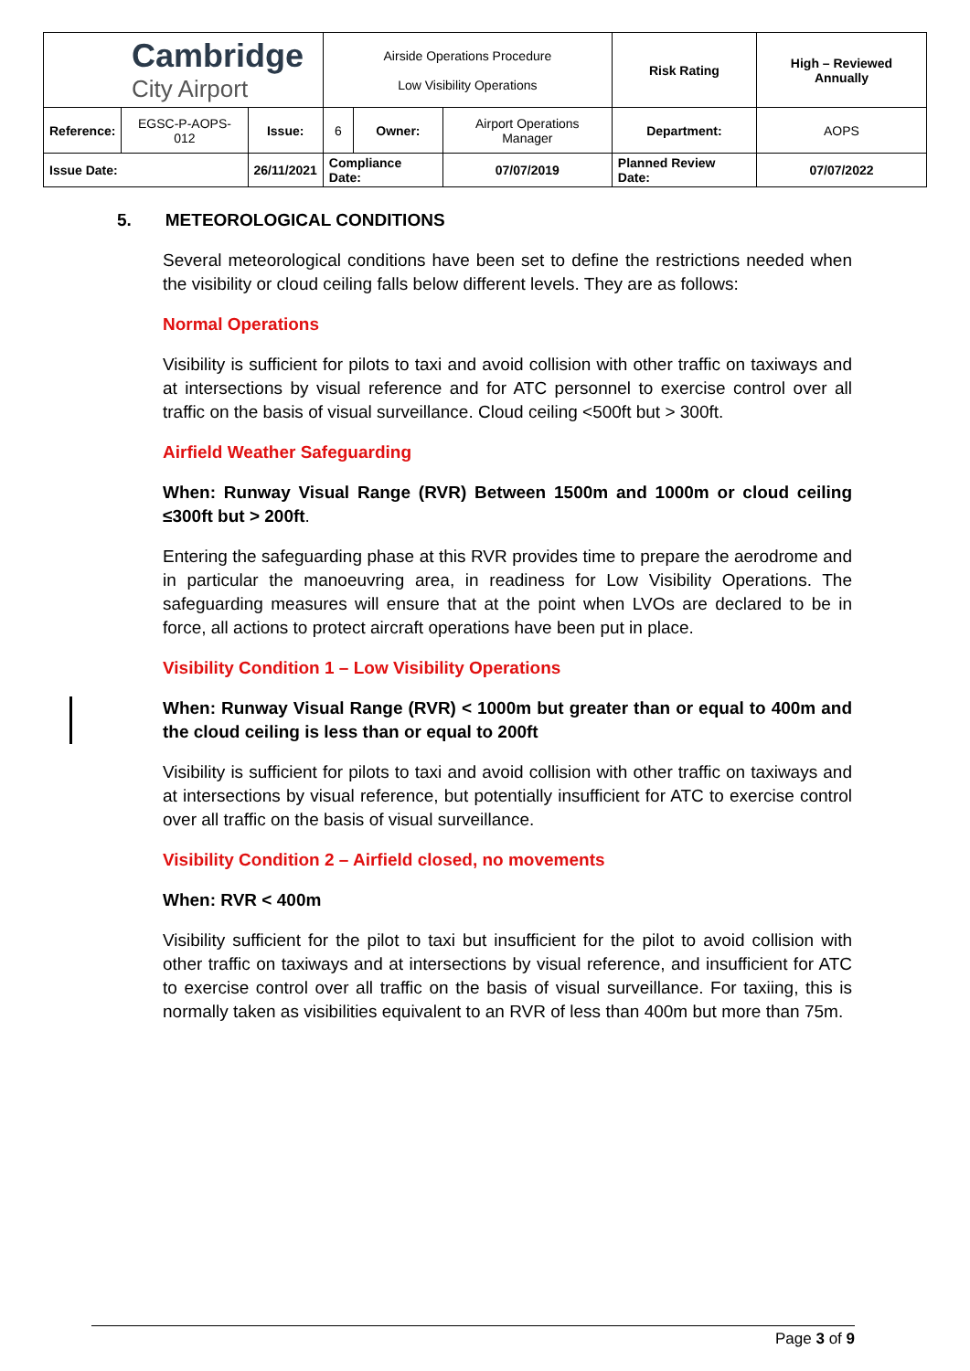| Cambridge City Airport | | | Airside Operations Procedure Low Visibility Operations | | | Risk Rating | High – Reviewed Annually | |
| Reference: | EGSC-P-AOPS-012 | Issue: | 6 | Owner: | Airport Operations Manager | Department: | | AOPS |
| Issue Date: | | 26/11/2021 | Compliance Date: | | 07/07/2019 | Planned Review Date: | | 07/07/2022 |
5. METEOROLOGICAL CONDITIONS
Several meteorological conditions have been set to define the restrictions needed when the visibility or cloud ceiling falls below different levels. They are as follows:
Normal Operations
Visibility is sufficient for pilots to taxi and avoid collision with other traffic on taxiways and at intersections by visual reference and for ATC personnel to exercise control over all traffic on the basis of visual surveillance. Cloud ceiling <500ft but > 300ft.
Airfield Weather Safeguarding
When: Runway Visual Range (RVR) Between 1500m and 1000m or cloud ceiling ≤300ft but > 200ft.
Entering the safeguarding phase at this RVR provides time to prepare the aerodrome and in particular the manoeuvring area, in readiness for Low Visibility Operations. The safeguarding measures will ensure that at the point when LVOs are declared to be in force, all actions to protect aircraft operations have been put in place.
Visibility Condition 1 – Low Visibility Operations
When: Runway Visual Range (RVR) < 1000m but greater than or equal to 400m and the cloud ceiling is less than or equal to 200ft
Visibility is sufficient for pilots to taxi and avoid collision with other traffic on taxiways and at intersections by visual reference, but potentially insufficient for ATC to exercise control over all traffic on the basis of visual surveillance.
Visibility Condition 2 – Airfield closed, no movements
When: RVR < 400m
Visibility sufficient for the pilot to taxi but insufficient for the pilot to avoid collision with other traffic on taxiways and at intersections by visual reference, and insufficient for ATC to exercise control over all traffic on the basis of visual surveillance. For taxiing, this is normally taken as visibilities equivalent to an RVR of less than 400m but more than 75m.
Page 3 of 9